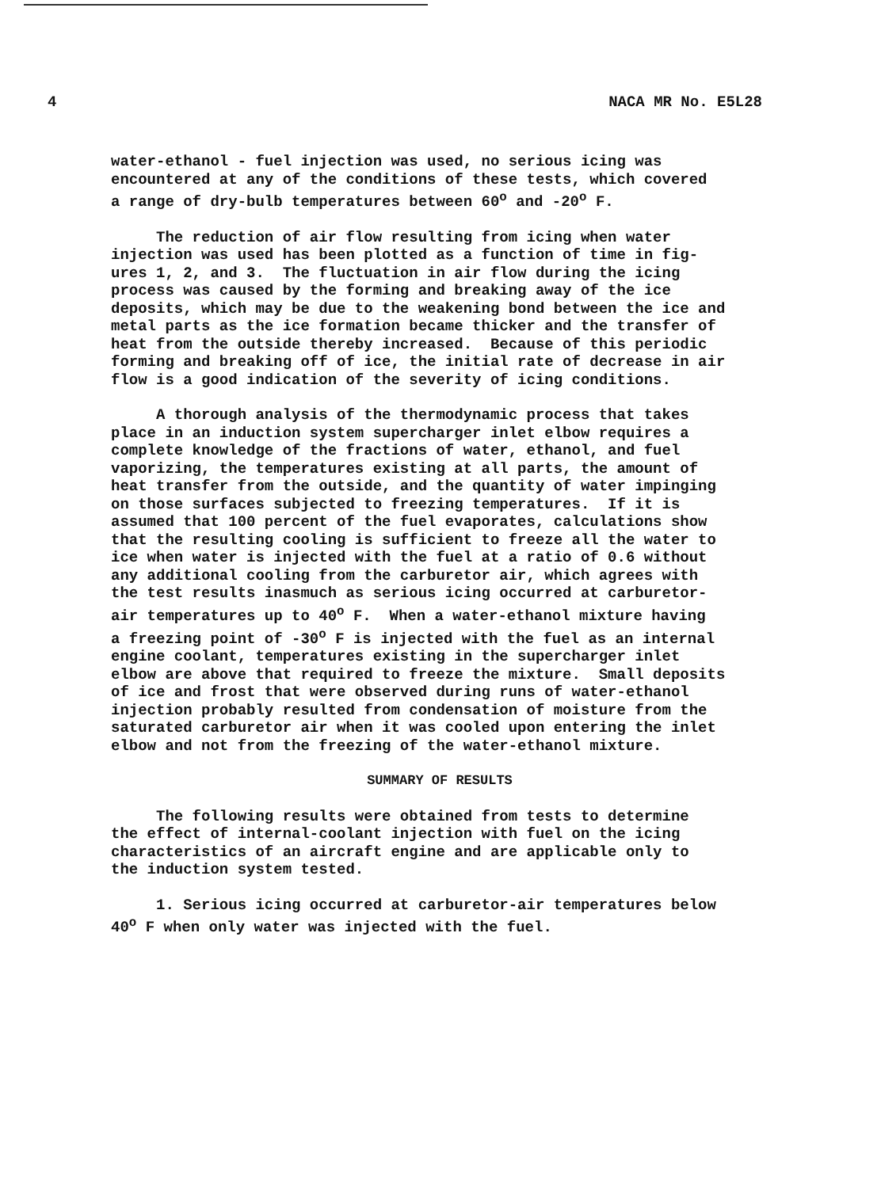4 NACA MR No. E5L28
water-ethanol - fuel injection was used, no serious icing was encountered at any of the conditions of these tests, which covered a range of dry-bulb temperatures between 60<sup>o</sup> and -20<sup>o</sup> F.
The reduction of air flow resulting from icing when water injection was used has been plotted as a function of time in fig- ures 1, 2, and 3. The fluctuation in air flow during the icing process was caused by the forming and breaking away of the ice deposits, which may be due to the weakening bond between the ice and metal parts as the ice formation became thicker and the transfer of heat from the outside thereby increased. Because of this periodic forming and breaking off of ice, the initial rate of decrease in air flow is a good indication of the severity of icing conditions.
A thorough analysis of the thermodynamic process that takes place in an induction system supercharger inlet elbow requires a complete knowledge of the fractions of water, ethanol, and fuel vaporizing, the temperatures existing at all parts, the amount of heat transfer from the outside, and the quantity of water impinging on those surfaces subjected to freezing temperatures. If it is assumed that 100 percent of the fuel evaporates, calculations show that the resulting cooling is sufficient to freeze all the water to ice when water is injected with the fuel at a ratio of 0.6 without any additional cooling from the carburetor air, which agrees with the test results inasmuch as serious icing occurred at carburetor- air temperatures up to 40<sup>o</sup> F. When a water-ethanol mixture having a freezing point of -30<sup>o</sup> F is injected with the fuel as an internal engine coolant, temperatures existing in the supercharger inlet elbow are above that required to freeze the mixture. Small deposits of ice and frost that were observed during runs of water-ethanol injection probably resulted from condensation of moisture from the saturated carburetor air when it was cooled upon entering the inlet elbow and not from the freezing of the water-ethanol mixture.
SUMMARY OF RESULTS
The following results were obtained from tests to determine the effect of internal-coolant injection with fuel on the icing characteristics of an aircraft engine and are applicable only to the induction system tested.
1. Serious icing occurred at carburetor-air temperatures below 40<sup>o</sup> F when only water was injected with the fuel.